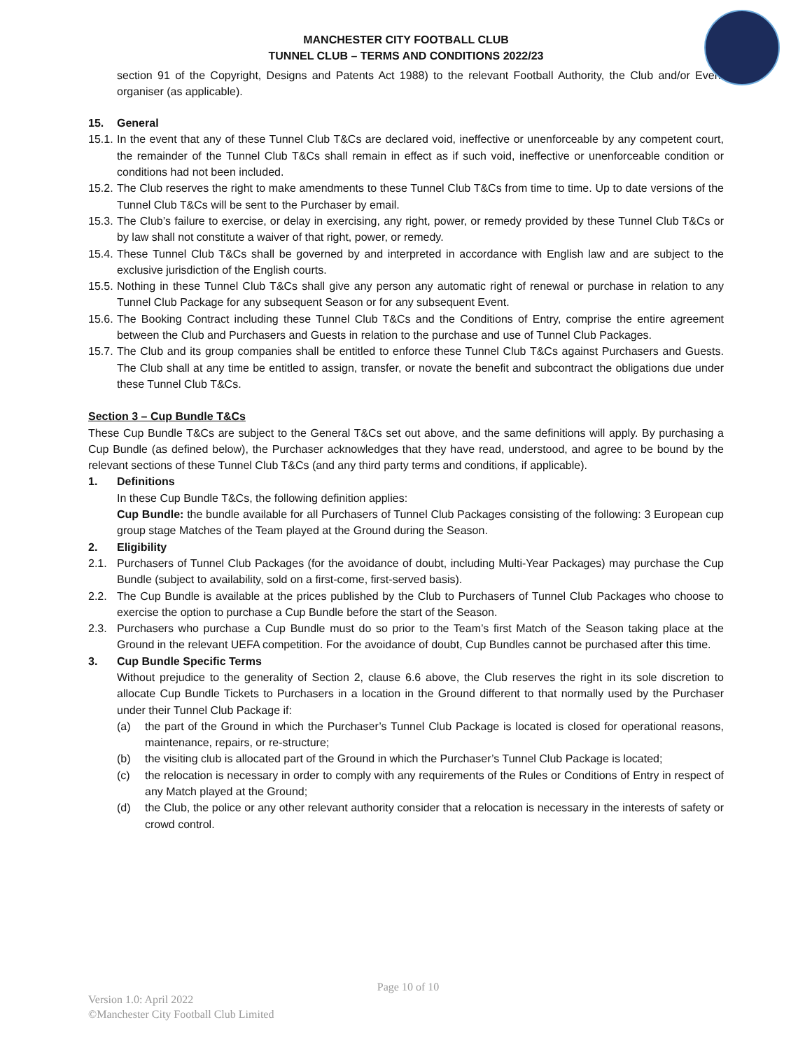MANCHESTER CITY FOOTBALL CLUB
TUNNEL CLUB – TERMS AND CONDITIONS 2022/23
section 91 of the Copyright, Designs and Patents Act 1988) to the relevant Football Authority, the Club and/or Event organiser (as applicable).
15. General
15.1. In the event that any of these Tunnel Club T&Cs are declared void, ineffective or unenforceable by any competent court, the remainder of the Tunnel Club T&Cs shall remain in effect as if such void, ineffective or unenforceable condition or conditions had not been included.
15.2. The Club reserves the right to make amendments to these Tunnel Club T&Cs from time to time. Up to date versions of the Tunnel Club T&Cs will be sent to the Purchaser by email.
15.3. The Club’s failure to exercise, or delay in exercising, any right, power, or remedy provided by these Tunnel Club T&Cs or by law shall not constitute a waiver of that right, power, or remedy.
15.4. These Tunnel Club T&Cs shall be governed by and interpreted in accordance with English law and are subject to the exclusive jurisdiction of the English courts.
15.5. Nothing in these Tunnel Club T&Cs shall give any person any automatic right of renewal or purchase in relation to any Tunnel Club Package for any subsequent Season or for any subsequent Event.
15.6. The Booking Contract including these Tunnel Club T&Cs and the Conditions of Entry, comprise the entire agreement between the Club and Purchasers and Guests in relation to the purchase and use of Tunnel Club Packages.
15.7. The Club and its group companies shall be entitled to enforce these Tunnel Club T&Cs against Purchasers and Guests. The Club shall at any time be entitled to assign, transfer, or novate the benefit and subcontract the obligations due under these Tunnel Club T&Cs.
Section 3 – Cup Bundle T&Cs
These Cup Bundle T&Cs are subject to the General T&Cs set out above, and the same definitions will apply. By purchasing a Cup Bundle (as defined below), the Purchaser acknowledges that they have read, understood, and agree to be bound by the relevant sections of these Tunnel Club T&Cs (and any third party terms and conditions, if applicable).
1. Definitions
In these Cup Bundle T&Cs, the following definition applies:
Cup Bundle: the bundle available for all Purchasers of Tunnel Club Packages consisting of the following: 3 European cup group stage Matches of the Team played at the Ground during the Season.
2. Eligibility
2.1. Purchasers of Tunnel Club Packages (for the avoidance of doubt, including Multi-Year Packages) may purchase the Cup Bundle (subject to availability, sold on a first-come, first-served basis).
2.2. The Cup Bundle is available at the prices published by the Club to Purchasers of Tunnel Club Packages who choose to exercise the option to purchase a Cup Bundle before the start of the Season.
2.3. Purchasers who purchase a Cup Bundle must do so prior to the Team’s first Match of the Season taking place at the Ground in the relevant UEFA competition. For the avoidance of doubt, Cup Bundles cannot be purchased after this time.
3. Cup Bundle Specific Terms
Without prejudice to the generality of Section 2, clause 6.6 above, the Club reserves the right in its sole discretion to allocate Cup Bundle Tickets to Purchasers in a location in the Ground different to that normally used by the Purchaser under their Tunnel Club Package if:
(a) the part of the Ground in which the Purchaser’s Tunnel Club Package is located is closed for operational reasons, maintenance, repairs, or re-structure;
(b) the visiting club is allocated part of the Ground in which the Purchaser’s Tunnel Club Package is located;
(c) the relocation is necessary in order to comply with any requirements of the Rules or Conditions of Entry in respect of any Match played at the Ground;
(d) the Club, the police or any other relevant authority consider that a relocation is necessary in the interests of safety or crowd control.
Page 10 of 10
Version 1.0: April 2022
©Manchester City Football Club Limited